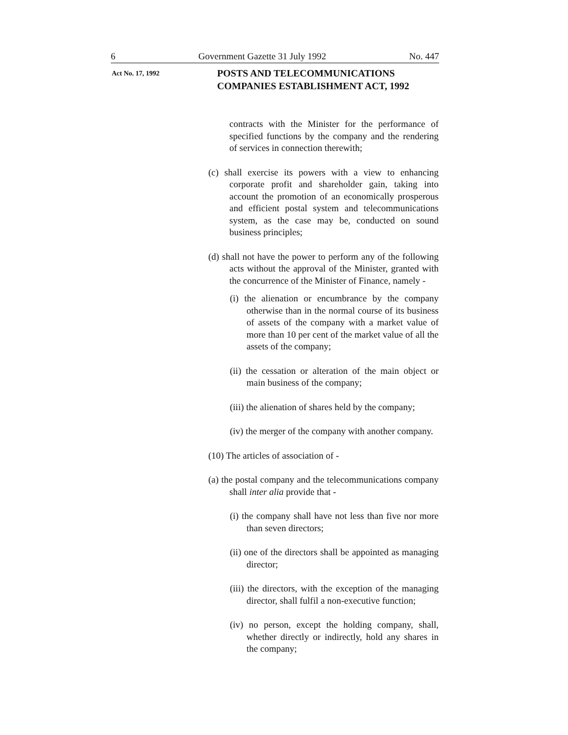6 Government Gazette 31 July 1992 No. 447
Act No. 17, 1992
POSTS AND TELECOMMUNICATIONS
COMPANIES ESTABLISHMENT ACT, 1992
contracts with the Minister for the performance of specified functions by the company and the rendering of services in connection therewith;
(c) shall exercise its powers with a view to enhancing corporate profit and shareholder gain, taking into account the promotion of an economically prosperous and efficient postal system and telecommunications system, as the case may be, conducted on sound business principles;
(d) shall not have the power to perform any of the following acts without the approval of the Minister, granted with the concurrence of the Minister of Finance, namely -
(i) the alienation or encumbrance by the company otherwise than in the normal course of its business of assets of the company with a market value of more than 10 per cent of the market value of all the assets of the company;
(ii) the cessation or alteration of the main object or main business of the company;
(iii) the alienation of shares held by the company;
(iv) the merger of the company with another company.
(10) The articles of association of -
(a) the postal company and the telecommunications company shall inter alia provide that -
(i) the company shall have not less than five nor more than seven directors;
(ii) one of the directors shall be appointed as managing director;
(iii) the directors, with the exception of the managing director, shall fulfil a non-executive function;
(iv) no person, except the holding company, shall, whether directly or indirectly, hold any shares in the company;